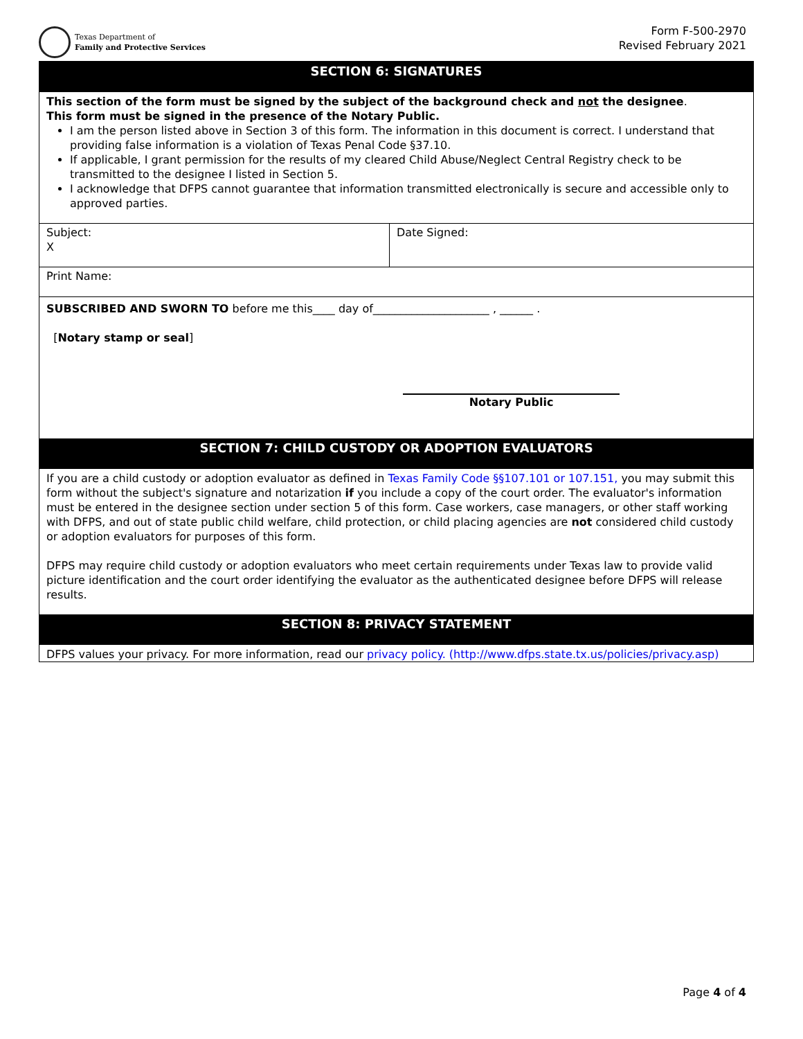Texas Department of
Family and Protective Services
Form F-500-2970
Revised February 2021
SECTION 6: SIGNATURES
This section of the form must be signed by the subject of the background check and not the designee.
This form must be signed in the presence of the Notary Public.
I am the person listed above in Section 3 of this form. The information in this document is correct. I understand that providing false information is a violation of Texas Penal Code §37.10.
If applicable, I grant permission for the results of my cleared Child Abuse/Neglect Central Registry check to be transmitted to the designee I listed in Section 5.
I acknowledge that DFPS cannot guarantee that information transmitted electronically is secure and accessible only to approved parties.
| Subject: X | Date Signed: |
| Print Name: | |
| SUBSCRIBED AND SWORN TO before me this____ day of_____________________ , ______ . [ Notary stamp or seal ] Notary Public | |
SECTION 7: CHILD CUSTODY OR ADOPTION EVALUATORS
If you are a child custody or adoption evaluator as defined in Texas Family Code §§107.101 or 107.151, you may submit this form without the subject's signature and notarization if you include a copy of the court order. The evaluator's information must be entered in the designee section under section 5 of this form. Case workers, case managers, or other staff working with DFPS, and out of state public child welfare, child protection, or child placing agencies are not considered child custody or adoption evaluators for purposes of this form.
DFPS may require child custody or adoption evaluators who meet certain requirements under Texas law to provide valid picture identification and the court order identifying the evaluator as the authenticated designee before DFPS will release results.
SECTION 8: PRIVACY STATEMENT
DFPS values your privacy. For more information, read our privacy policy. (http://www.dfps.state.tx.us/policies/privacy.asp)
Page 4 of 4